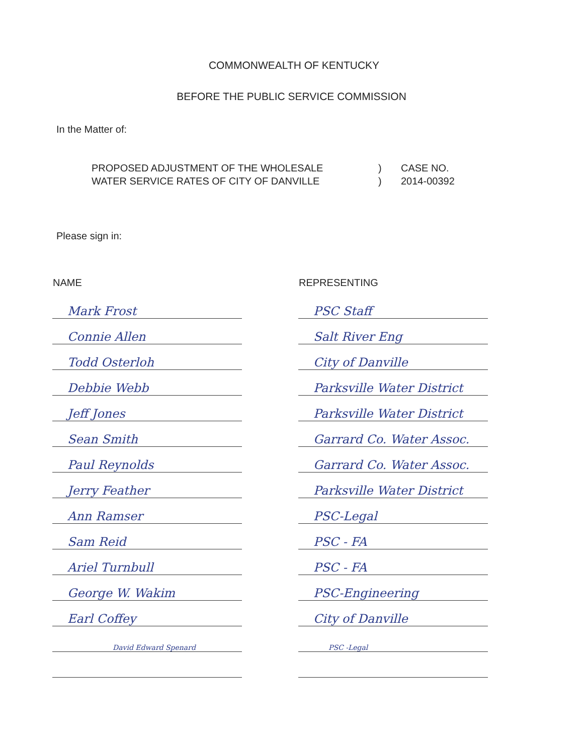COMMONWEALTH OF KENTUCKY
BEFORE THE PUBLIC SERVICE COMMISSION
In the Matter of:
PROPOSED ADJUSTMENT OF THE WHOLESALE
WATER SERVICE RATES OF CITY OF DANVILLE
)
)
CASE NO.
2014-00392
Please sign in:
| NAME | | REPRESENTING |
| --- | --- | --- |
| Mark Frost | | PSC Staff |
| Connie Allen | | Salt River Eng |
| Todd Osterloh | | City of Danville |
| Debbie Webb | | Parksville Water District |
| Jeff Jones | | Parksville Water District |
| Sean Smith | | Garrard Co. Water Assoc. |
| Paul Reynolds | | Garrard Co. Water Assoc. |
| Jerry Feather | | Parksville Water District |
| Ann Ramser | | PSC-Legal |
| Sam Reid | | PSC - FA |
| Ariel Turnbull | | PSC - FA |
| George W. Wakim | | PSC-Engineering |
| Earl Coffey | | City of Danville |
| David Edward Spenard | | PSC -Legal |